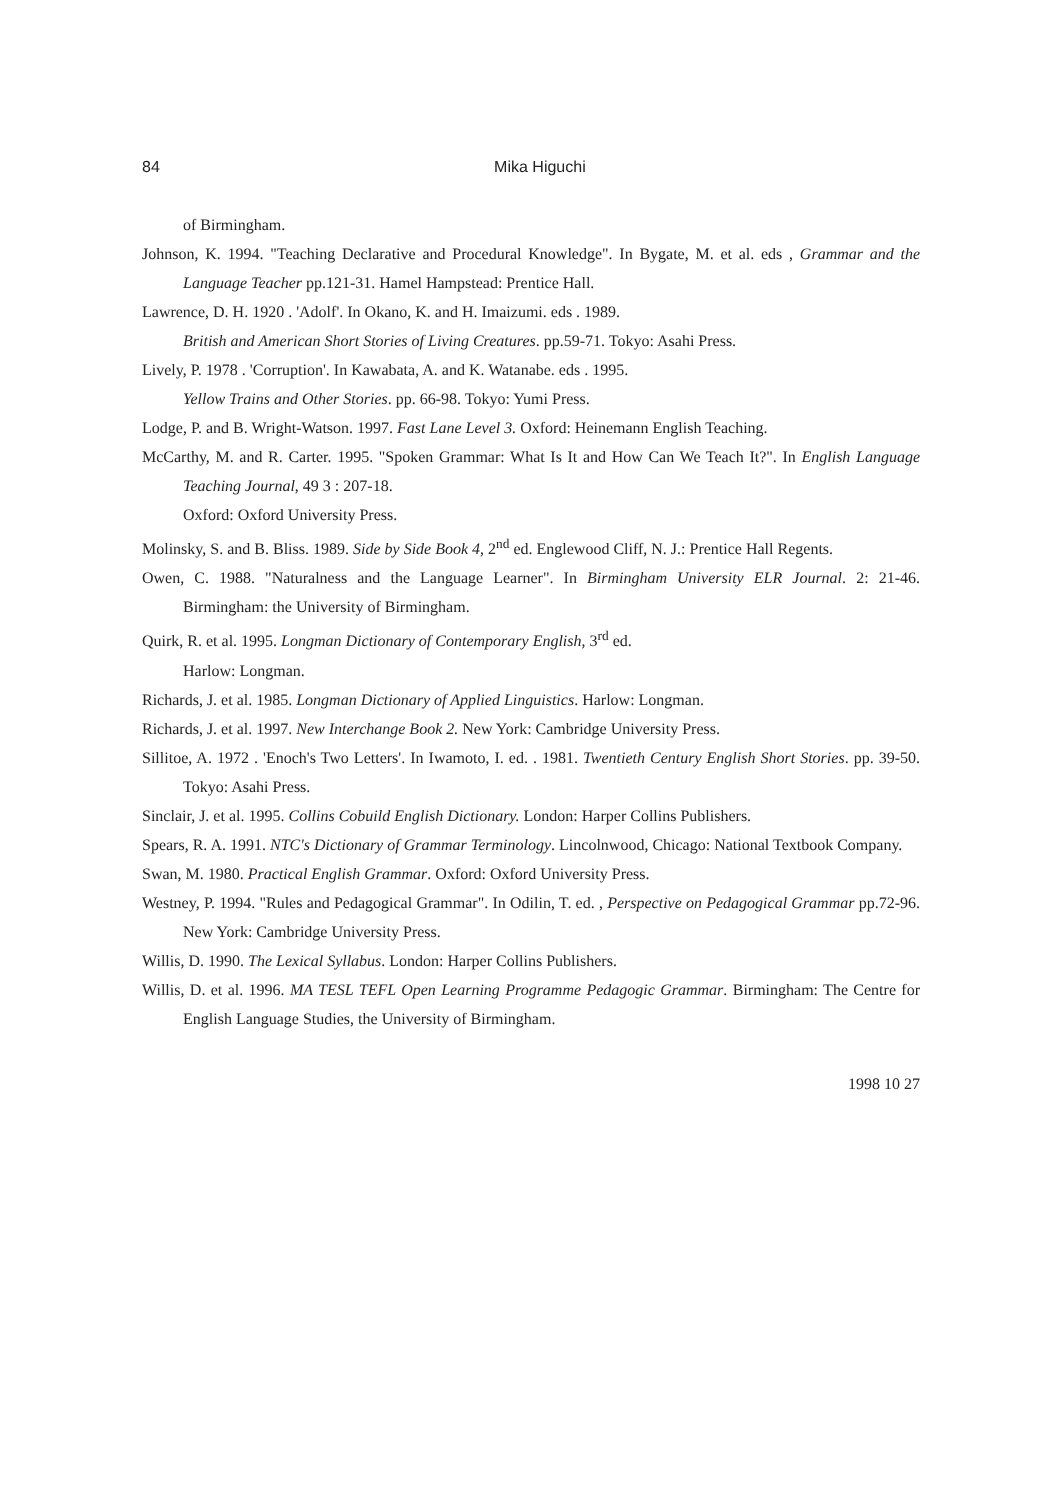84
Mika Higuchi
of Birmingham.
Johnson, K. 1994. "Teaching Declarative and Procedural Knowledge". In Bygate, M. et al. eds , Grammar and the Language Teacher pp.121-31. Hamel Hampstead: Prentice Hall.
Lawrence, D. H. 1920 . 'Adolf'. In Okano, K. and H. Imaizumi. eds . 1989.
British and American Short Stories of Living Creatures. pp.59-71. Tokyo: Asahi Press.
Lively, P. 1978 . 'Corruption'. In Kawabata, A. and K. Watanabe. eds . 1995.
Yellow Trains and Other Stories. pp. 66-98. Tokyo: Yumi Press.
Lodge, P. and B. Wright-Watson. 1997. Fast Lane Level 3. Oxford: Heinemann English Teaching.
McCarthy, M. and R. Carter. 1995. "Spoken Grammar: What Is It and How Can We Teach It?". In English Language Teaching Journal, 49 3 : 207-18.
Oxford: Oxford University Press.
Molinsky, S. and B. Bliss. 1989. Side by Side Book 4, 2<sup>nd</sup> ed. Englewood Cliff, N. J.: Prentice Hall Regents.
Owen, C. 1988. "Naturalness and the Language Learner". In Birmingham University ELR Journal. 2: 21-46. Birmingham: the University of Birmingham.
Quirk, R. et al. 1995. Longman Dictionary of Contemporary English, 3<sup>rd</sup> ed.
Harlow: Longman.
Richards, J. et al. 1985. Longman Dictionary of Applied Linguistics. Harlow: Longman.
Richards, J. et al. 1997. New Interchange Book 2. New York: Cambridge University Press.
Sillitoe, A. 1972 . 'Enoch's Two Letters'. In Iwamoto, I. ed. . 1981. Twentieth Century English Short Stories. pp. 39-50. Tokyo: Asahi Press.
Sinclair, J. et al. 1995. Collins Cobuild English Dictionary. London: Harper Collins Publishers.
Spears, R. A. 1991. NTC's Dictionary of Grammar Terminology. Lincolnwood, Chicago: National Textbook Company.
Swan, M. 1980. Practical English Grammar. Oxford: Oxford University Press.
Westney, P. 1994. "Rules and Pedagogical Grammar". In Odilin, T. ed. , Perspective on Pedagogical Grammar pp.72-96. New York: Cambridge University Press.
Willis, D. 1990. The Lexical Syllabus. London: Harper Collins Publishers.
Willis, D. et al. 1996. MA TESL TEFL Open Learning Programme Pedagogic Grammar. Birmingham: The Centre for English Language Studies, the University of Birmingham.
1998 10 27